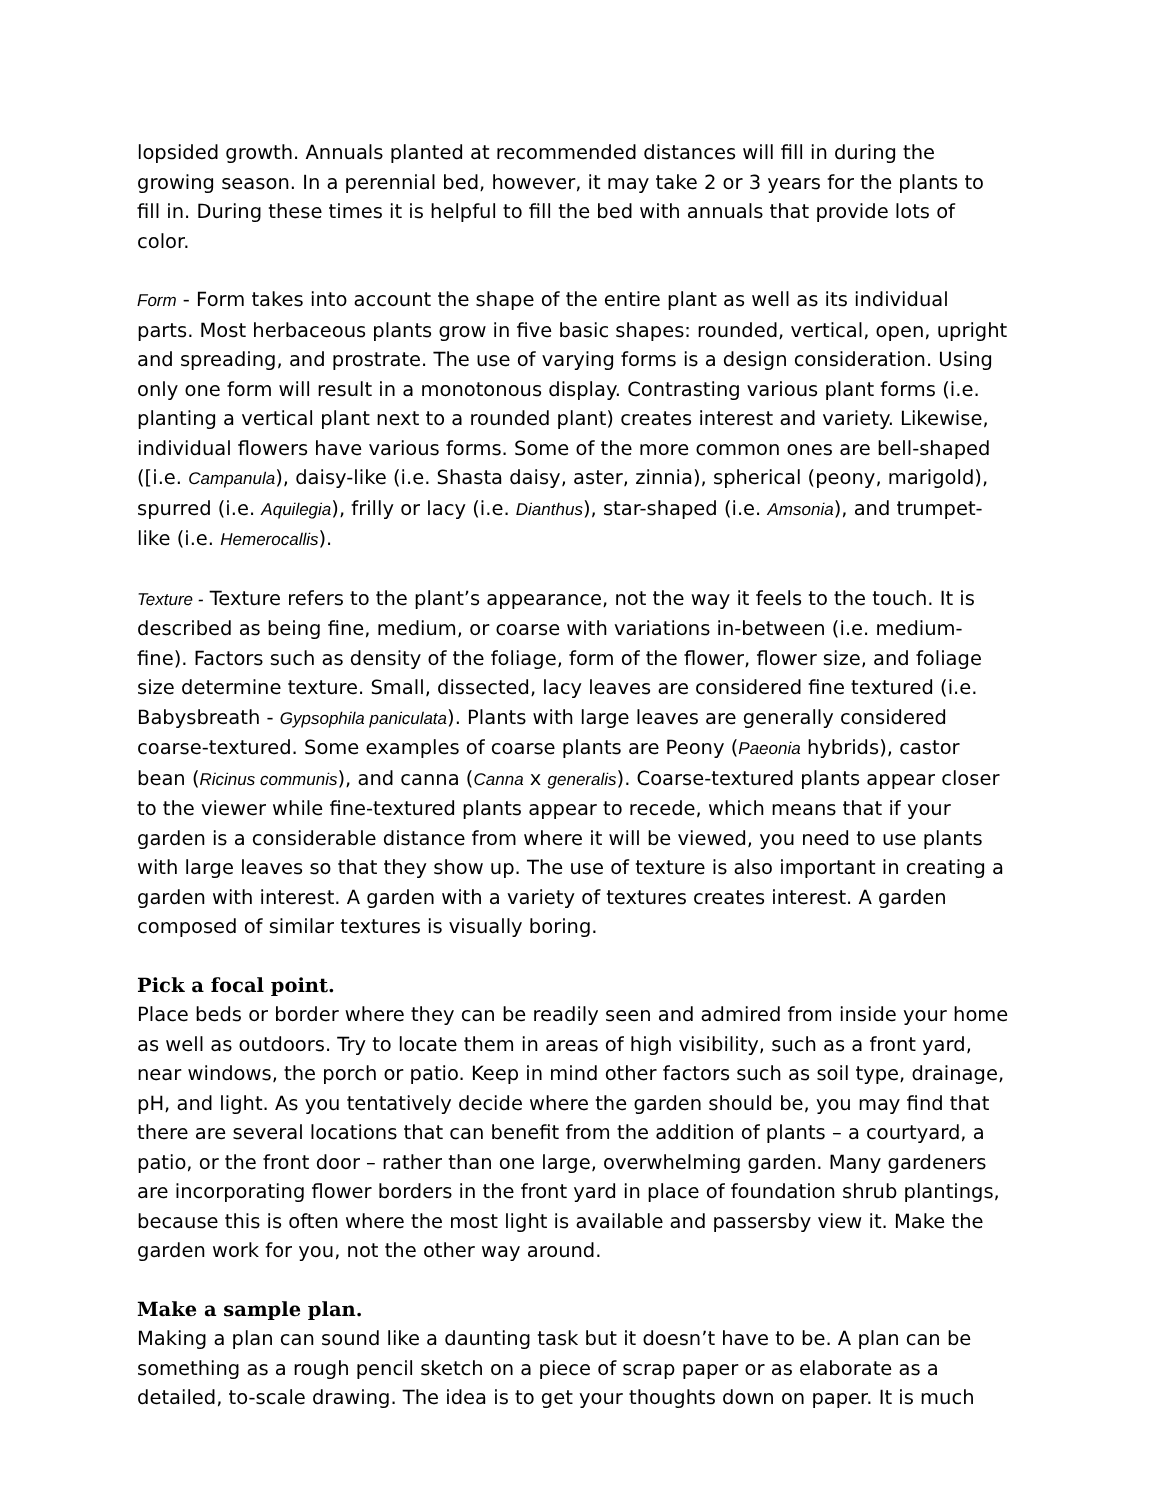lopsided growth. Annuals planted at recommended distances will fill in during the growing season. In a perennial bed, however, it may take 2 or 3 years for the plants to fill in. During these times it is helpful to fill the bed with annuals that provide lots of color.
Form - Form takes into account the shape of the entire plant as well as its individual parts. Most herbaceous plants grow in five basic shapes: rounded, vertical, open, upright and spreading, and prostrate. The use of varying forms is a design consideration. Using only one form will result in a monotonous display. Contrasting various plant forms (i.e. planting a vertical plant next to a rounded plant) creates interest and variety. Likewise, individual flowers have various forms. Some of the more common ones are bell-shaped ([i.e. Campanula), daisy-like (i.e. Shasta daisy, aster, zinnia), spherical (peony, marigold), spurred (i.e. Aquilegia), frilly or lacy (i.e. Dianthus), star-shaped (i.e. Amsonia), and trumpet-like (i.e. Hemerocallis).
Texture - Texture refers to the plant’s appearance, not the way it feels to the touch. It is described as being fine, medium, or coarse with variations in-between (i.e. medium-fine). Factors such as density of the foliage, form of the flower, flower size, and foliage size determine texture. Small, dissected, lacy leaves are considered fine textured (i.e. Babysbreath - Gypsophila paniculata). Plants with large leaves are generally considered coarse-textured. Some examples of coarse plants are Peony (Paeonia hybrids), castor bean (Ricinus communis), and canna (Canna x generalis). Coarse-textured plants appear closer to the viewer while fine-textured plants appear to recede, which means that if your garden is a considerable distance from where it will be viewed, you need to use plants with large leaves so that they show up. The use of texture is also important in creating a garden with interest. A garden with a variety of textures creates interest. A garden composed of similar textures is visually boring.
Pick a focal point.
Place beds or border where they can be readily seen and admired from inside your home as well as outdoors. Try to locate them in areas of high visibility, such as a front yard, near windows, the porch or patio. Keep in mind other factors such as soil type, drainage, pH, and light. As you tentatively decide where the garden should be, you may find that there are several locations that can benefit from the addition of plants – a courtyard, a patio, or the front door – rather than one large, overwhelming garden. Many gardeners are incorporating flower borders in the front yard in place of foundation shrub plantings, because this is often where the most light is available and passersby view it. Make the garden work for you, not the other way around.
Make a sample plan.
Making a plan can sound like a daunting task but it doesn’t have to be. A plan can be something as a rough pencil sketch on a piece of scrap paper or as elaborate as a detailed, to-scale drawing. The idea is to get your thoughts down on paper. It is much